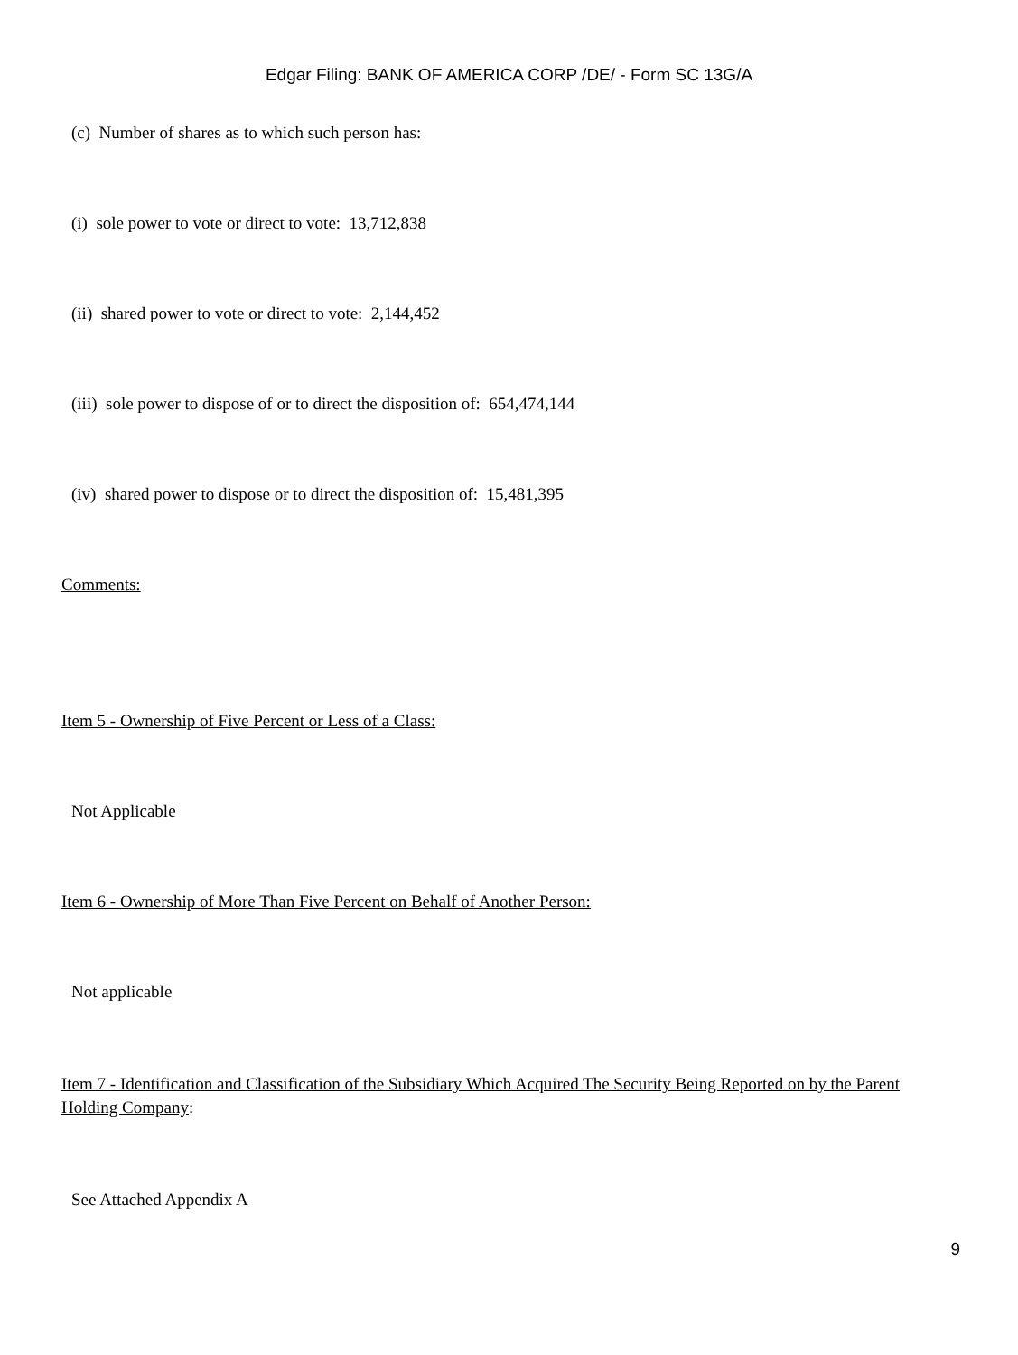Edgar Filing: BANK OF AMERICA CORP /DE/ - Form SC 13G/A
(c) Number of shares as to which such person has:
(i) sole power to vote or direct to vote: 13,712,838
(ii) shared power to vote or direct to vote: 2,144,452
(iii) sole power to dispose of or to direct the disposition of: 654,474,144
(iv) shared power to dispose or to direct the disposition of: 15,481,395
Comments:
Item 5 - Ownership of Five Percent or Less of a Class:
Not Applicable
Item 6 - Ownership of More Than Five Percent on Behalf of Another Person:
Not applicable
Item 7 - Identification and Classification of the Subsidiary Which Acquired The Security Being Reported on by the Parent Holding Company:
See Attached Appendix A
9